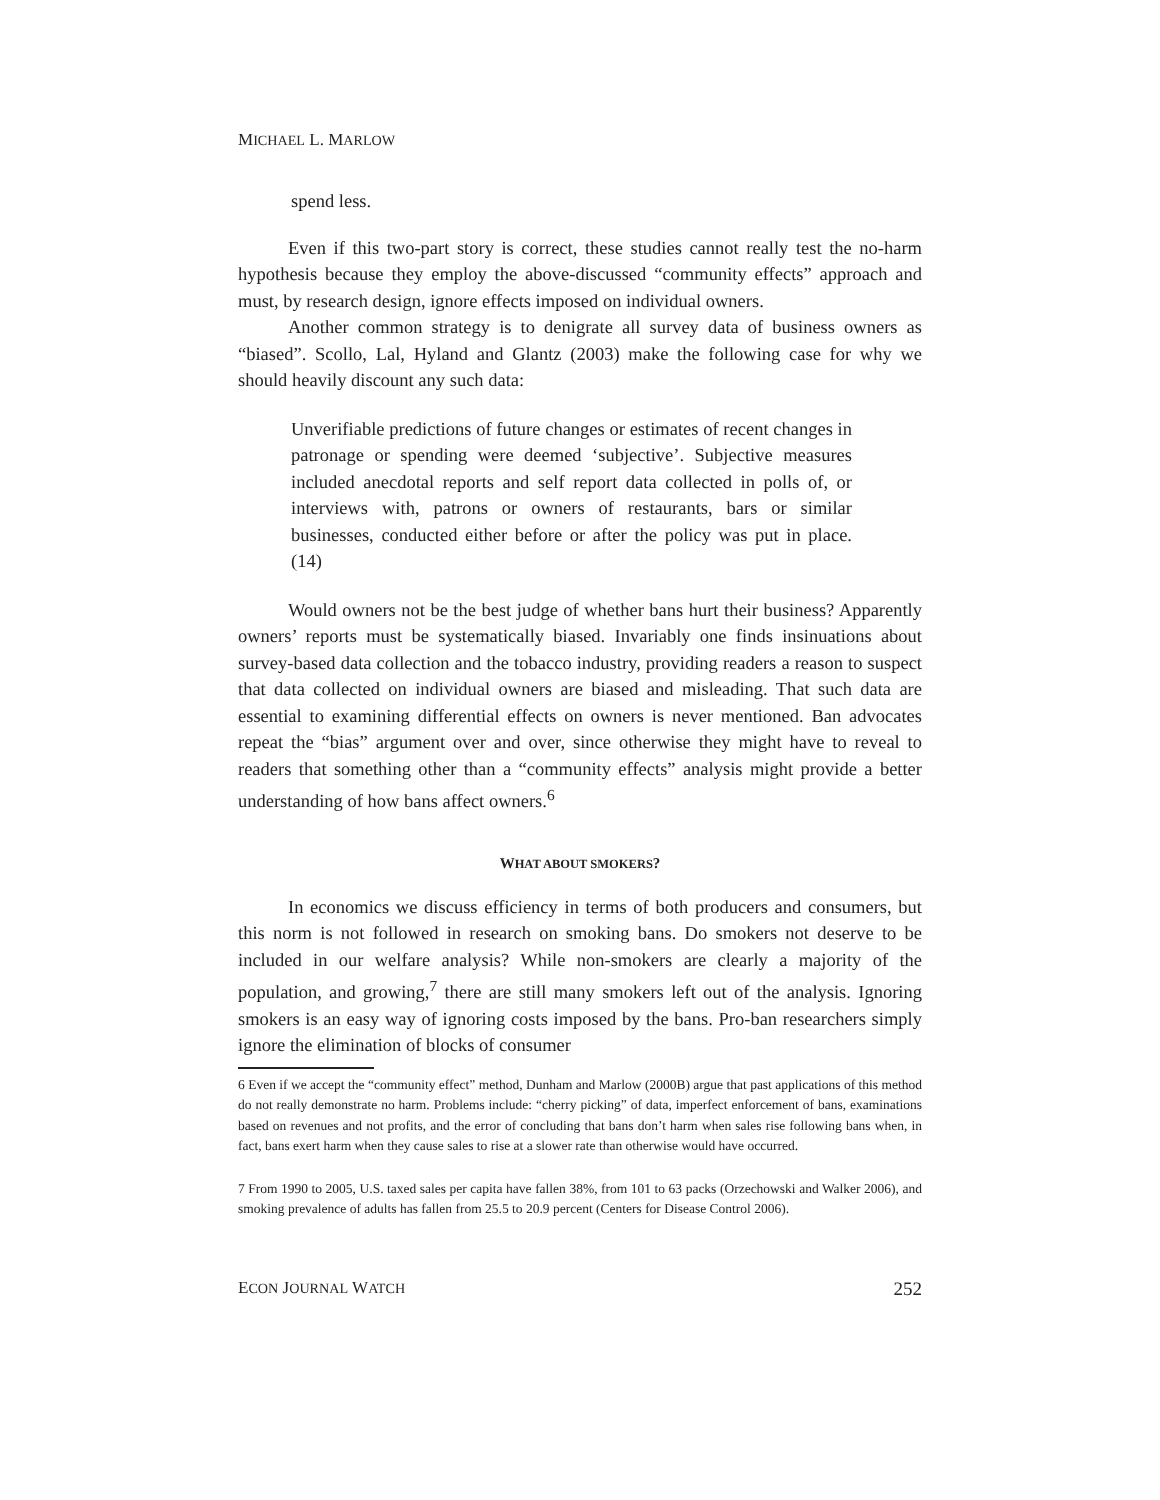MICHAEL L. MARLOW
spend less.
Even if this two-part story is correct, these studies cannot really test the no-harm hypothesis because they employ the above-discussed “community effects” approach and must, by research design, ignore effects imposed on individual owners.
Another common strategy is to denigrate all survey data of business owners as “biased”. Scollo, Lal, Hyland and Glantz (2003) make the following case for why we should heavily discount any such data:
Unverifiable predictions of future changes or estimates of recent changes in patronage or spending were deemed ‘subjective’. Subjective measures included anecdotal reports and self report data collected in polls of, or interviews with, patrons or owners of restaurants, bars or similar businesses, conducted either before or after the policy was put in place. (14)
Would owners not be the best judge of whether bans hurt their business? Apparently owners’ reports must be systematically biased. Invariably one finds insinuations about survey-based data collection and the tobacco industry, providing readers a reason to suspect that data collected on individual owners are biased and misleading. That such data are essential to examining differential effects on owners is never mentioned. Ban advocates repeat the “bias” argument over and over, since otherwise they might have to reveal to readers that something other than a “community effects” analysis might provide a better understanding of how bans affect owners.<sup>6</sup>
WHAT ABOUT SMOKERS?
In economics we discuss efficiency in terms of both producers and consumers, but this norm is not followed in research on smoking bans. Do smokers not deserve to be included in our welfare analysis? While non-smokers are clearly a majority of the population, and growing,<sup>7</sup> there are still many smokers left out of the analysis. Ignoring smokers is an easy way of ignoring costs imposed by the bans. Pro-ban researchers simply ignore the elimination of blocks of consumer
6 Even if we accept the “community effect” method, Dunham and Marlow (2000B) argue that past applications of this method do not really demonstrate no harm. Problems include: “cherry picking” of data, imperfect enforcement of bans, examinations based on revenues and not profits, and the error of concluding that bans don’t harm when sales rise following bans when, in fact, bans exert harm when they cause sales to rise at a slower rate than otherwise would have occurred.
7 From 1990 to 2005, U.S. taxed sales per capita have fallen 38%, from 101 to 63 packs (Orzechowski and Walker 2006), and smoking prevalence of adults has fallen from 25.5 to 20.9 percent (Centers for Disease Control 2006).
ECON JOURNAL WATCH 252